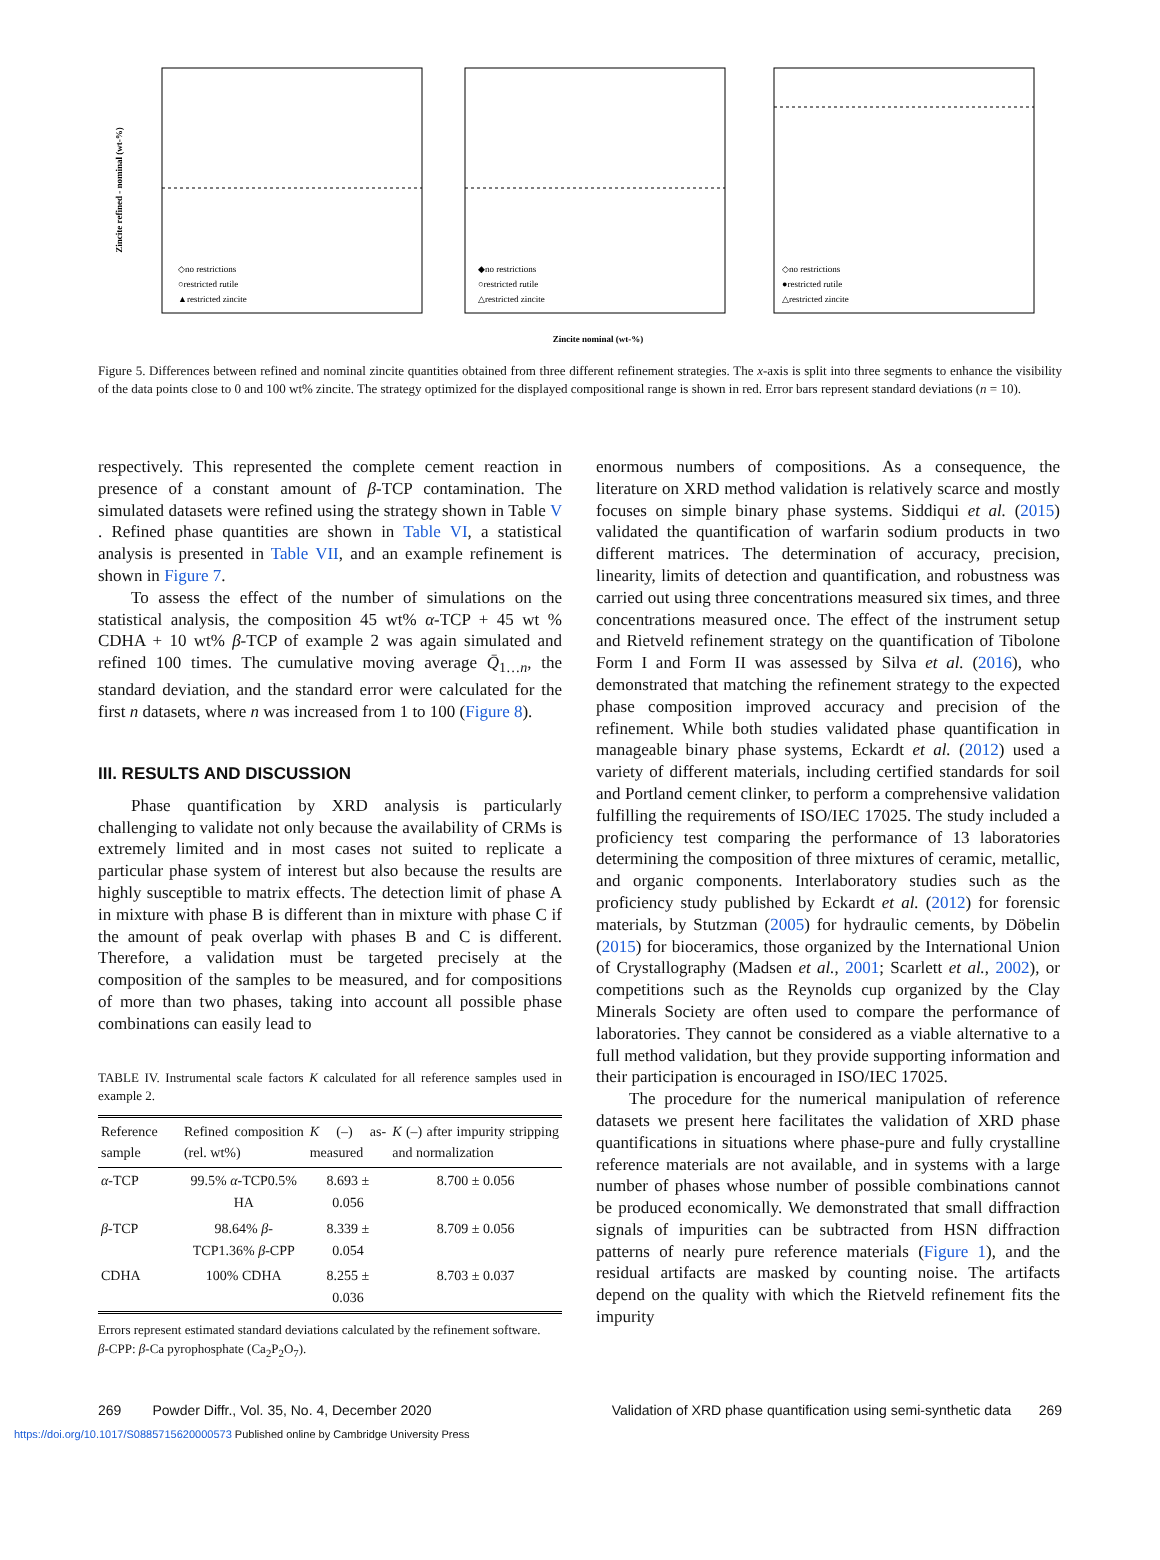Zincite refined - nominal (wt-%)
◇no restrictions
○restricted rutile
▲restricted zincite
◆no restrictions
○restricted rutile
△restricted zincite
◇no restrictions
●restricted rutile
△restricted zincite
Zincite nominal (wt-%)
Figure 5. Differences between refined and nominal zincite quantities obtained from three different refinement strategies. The x-axis is split into three segments to enhance the visibility of the data points close to 0 and 100 wt% zincite. The strategy optimized for the displayed compositional range is shown in red. Error bars represent standard deviations (n = 10).
respectively. This represented the complete cement reaction in presence of a constant amount of β-TCP contamination. The simulated datasets were refined using the strategy shown in Table V . Refined phase quantities are shown in Table VI, a statistical analysis is presented in Table VII, and an example refinement is shown in Figure 7.
To assess the effect of the number of simulations on the statistical analysis, the composition 45 wt% α-TCP + 45 wt % CDHA + 10 wt% β-TCP of example 2 was again simulated and refined 100 times. The cumulative moving average Q̄<sub>1…n</sub>, the standard deviation, and the standard error were calculated for the first n datasets, where n was increased from 1 to 100 (Figure 8).
III. RESULTS AND DISCUSSION
Phase quantification by XRD analysis is particularly challenging to validate not only because the availability of CRMs is extremely limited and in most cases not suited to replicate a particular phase system of interest but also because the results are highly susceptible to matrix effects. The detection limit of phase A in mixture with phase B is different than in mixture with phase C if the amount of peak overlap with phases B and C is different. Therefore, a validation must be targeted precisely at the composition of the samples to be measured, and for compositions of more than two phases, taking into account all possible phase combinations can easily lead to
TABLE IV. Instrumental scale factors K calculated for all reference samples used in example 2.
| Reference sample | Refined composition (rel. wt%) | K (–) as-measured | K (–) after impurity stripping and normalization |
| --- | --- | --- | --- |
| α -TCP | 99.5% α -TCP0.5% HA | 8.693 ± 0.056 | 8.700 ± 0.056 |
| β -TCP | 98.64% β -TCP1.36% β -CPP | 8.339 ± 0.054 | 8.709 ± 0.056 |
| CDHA | 100% CDHA | 8.255 ± 0.036 | 8.703 ± 0.037 |
Errors represent estimated standard deviations calculated by the refinement software.
β-CPP: β-Ca pyrophosphate (Ca<sub>2</sub>P<sub>2</sub>O<sub>7</sub>).
enormous numbers of compositions. As a consequence, the literature on XRD method validation is relatively scarce and mostly focuses on simple binary phase systems. Siddiqui et al. (2015) validated the quantification of warfarin sodium products in two different matrices. The determination of accuracy, precision, linearity, limits of detection and quantification, and robustness was carried out using three concentrations measured six times, and three concentrations measured once. The effect of the instrument setup and Rietveld refinement strategy on the quantification of Tibolone Form I and Form II was assessed by Silva et al. (2016), who demonstrated that matching the refinement strategy to the expected phase composition improved accuracy and precision of the refinement. While both studies validated phase quantification in manageable binary phase systems, Eckardt et al. (2012) used a variety of different materials, including certified standards for soil and Portland cement clinker, to perform a comprehensive validation fulfilling the requirements of ISO/IEC 17025. The study included a proficiency test comparing the performance of 13 laboratories determining the composition of three mixtures of ceramic, metallic, and organic components. Interlaboratory studies such as the proficiency study published by Eckardt et al. (2012) for forensic materials, by Stutzman (2005) for hydraulic cements, by Döbelin (2015) for bioceramics, those organized by the International Union of Crystallography (Madsen et al., 2001; Scarlett et al., 2002), or competitions such as the Reynolds cup organized by the Clay Minerals Society are often used to compare the performance of laboratories. They cannot be considered as a viable alternative to a full method validation, but they provide supporting information and their participation is encouraged in ISO/IEC 17025.
The procedure for the numerical manipulation of reference datasets we present here facilitates the validation of XRD phase quantifications in situations where phase-pure and fully crystalline reference materials are not available, and in systems with a large number of phases whose number of possible combinations cannot be produced economically. We demonstrated that small diffraction signals of impurities can be subtracted from HSN diffraction patterns of nearly pure reference materials (Figure 1), and the residual artifacts are masked by counting noise. The artifacts depend on the quality with which the Rietveld refinement fits the impurity
269 Powder Diffr., Vol. 35, No. 4, December 2020 Validation of XRD phase quantification using semi-synthetic data 269
https://doi.org/10.1017/S0885715620000573 Published online by Cambridge University Press